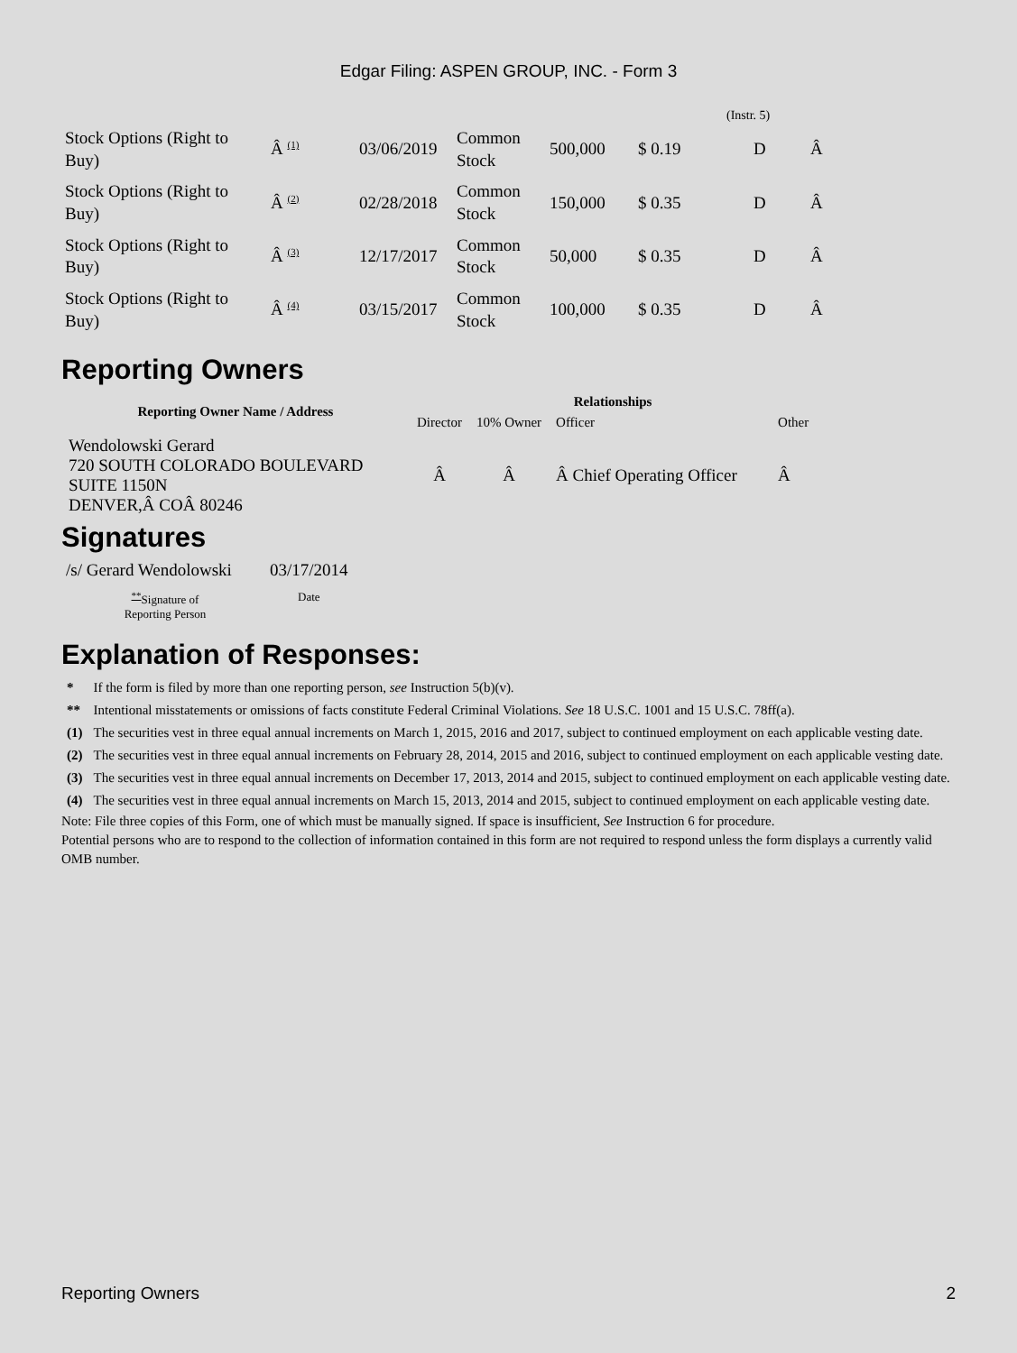Edgar Filing: ASPEN GROUP, INC. - Form 3
(Instr. 5)
| Stock Options (Right to Buy) | Â <sup>(1)</sup> | 03/06/2019 | Common Stock | 500,000 | $ 0.19 | D | Â |
| Stock Options (Right to Buy) | Â <sup>(2)</sup> | 02/28/2018 | Common Stock | 150,000 | $ 0.35 | D | Â |
| Stock Options (Right to Buy) | Â <sup>(3)</sup> | 12/17/2017 | Common Stock | 50,000 | $ 0.35 | D | Â |
| Stock Options (Right to Buy) | Â <sup>(4)</sup> | 03/15/2017 | Common Stock | 100,000 | $ 0.35 | D | Â |
Reporting Owners
| Reporting Owner Name / Address | Relationships | | | |
| --- | --- | --- | --- | --- |
| | Director | 10% Owner | Officer | Other |
| Wendolowski Gerard 720 SOUTH COLORADO BOULEVARD SUITE 1150N DENVER,Â COÂ 80246 | Â | Â | Â Chief Operating Officer | Â |
Signatures
| /s/ Gerard Wendolowski | 03/17/2014 |
| <sup>**</sup> Signature of Reporting Person | Date |
Explanation of Responses:
| * | If the form is filed by more than one reporting person, see Instruction 5(b)(v). |
| ** | Intentional misstatements or omissions of facts constitute Federal Criminal Violations. See 18 U.S.C. 1001 and 15 U.S.C. 78ff(a). |
| (1) | The securities vest in three equal annual increments on March 1, 2015, 2016 and 2017, subject to continued employment on each applicable vesting date. |
| (2) | The securities vest in three equal annual increments on February 28, 2014, 2015 and 2016, subject to continued employment on each applicable vesting date. |
| (3) | The securities vest in three equal annual increments on December 17, 2013, 2014 and 2015, subject to continued employment on each applicable vesting date. |
| (4) | The securities vest in three equal annual increments on March 15, 2013, 2014 and 2015, subject to continued employment on each applicable vesting date. |
Note: File three copies of this Form, one of which must be manually signed. If space is insufficient, See Instruction 6 for procedure.
Potential persons who are to respond to the collection of information contained in this form are not required to respond unless the form displays a currently valid OMB number.
Reporting Owners 2